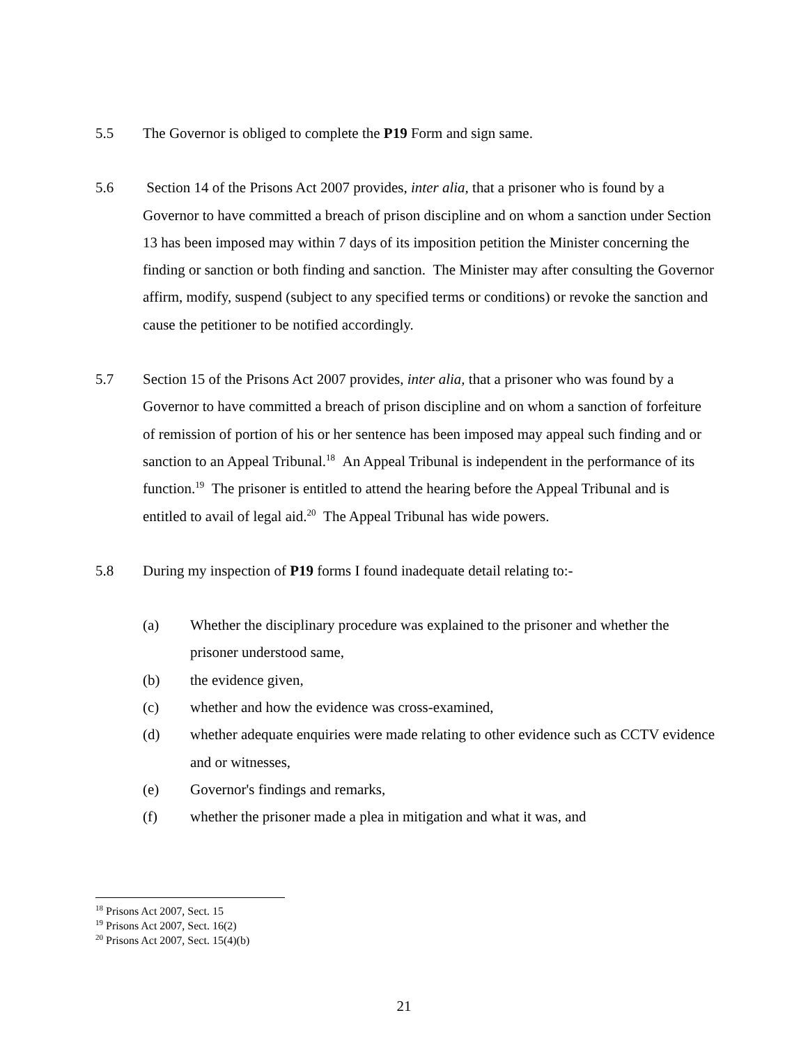5.5 The Governor is obliged to complete the P19 Form and sign same.
5.6 Section 14 of the Prisons Act 2007 provides, inter alia, that a prisoner who is found by a Governor to have committed a breach of prison discipline and on whom a sanction under Section 13 has been imposed may within 7 days of its imposition petition the Minister concerning the finding or sanction or both finding and sanction. The Minister may after consulting the Governor affirm, modify, suspend (subject to any specified terms or conditions) or revoke the sanction and cause the petitioner to be notified accordingly.
5.7 Section 15 of the Prisons Act 2007 provides, inter alia, that a prisoner who was found by a Governor to have committed a breach of prison discipline and on whom a sanction of forfeiture of remission of portion of his or her sentence has been imposed may appeal such finding and or sanction to an Appeal Tribunal.<sup>18</sup> An Appeal Tribunal is independent in the performance of its function.<sup>19</sup> The prisoner is entitled to attend the hearing before the Appeal Tribunal and is entitled to avail of legal aid.<sup>20</sup> The Appeal Tribunal has wide powers.
5.8 During my inspection of P19 forms I found inadequate detail relating to:-
(a) Whether the disciplinary procedure was explained to the prisoner and whether the prisoner understood same,
(b) the evidence given,
(c) whether and how the evidence was cross-examined,
(d) whether adequate enquiries were made relating to other evidence such as CCTV evidence and or witnesses,
(e) Governor's findings and remarks,
(f) whether the prisoner made a plea in mitigation and what it was, and
<sup>18</sup> Prisons Act 2007, Sect. 15
<sup>19</sup> Prisons Act 2007, Sect. 16(2)
<sup>20</sup> Prisons Act 2007, Sect. 15(4)(b)
21